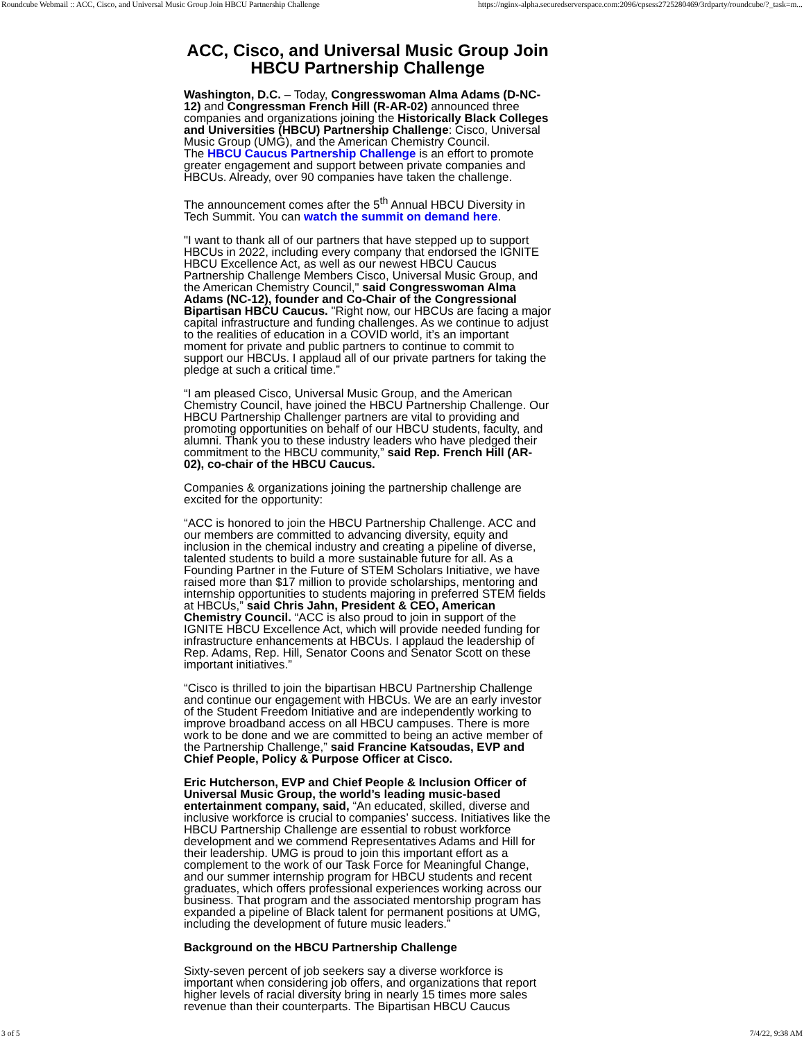Roundcube Webmail :: ACC, Cisco, and Universal Music Group Join HBCU Partnership Challenge https://nginx-alpha.securedserverspace.com:2096/cpsess2725280469/3rdparty/roundcube/?_task=m...
ACC, Cisco, and Universal Music Group Join HBCU Partnership Challenge
Washington, D.C. – Today, Congresswoman Alma Adams (D-NC-12) and Congressman French Hill (R-AR-02) announced three companies and organizations joining the Historically Black Colleges and Universities (HBCU) Partnership Challenge: Cisco, Universal Music Group (UMG), and the American Chemistry Council.
The HBCU Caucus Partnership Challenge is an effort to promote greater engagement and support between private companies and HBCUs. Already, over 90 companies have taken the challenge.
The announcement comes after the 5<sup>th</sup> Annual HBCU Diversity in Tech Summit. You can watch the summit on demand here.
"I want to thank all of our partners that have stepped up to support HBCUs in 2022, including every company that endorsed the IGNITE HBCU Excellence Act, as well as our newest HBCU Caucus Partnership Challenge Members Cisco, Universal Music Group, and the American Chemistry Council," said Congresswoman Alma Adams (NC-12), founder and Co-Chair of the Congressional Bipartisan HBCU Caucus. "Right now, our HBCUs are facing a major capital infrastructure and funding challenges. As we continue to adjust to the realities of education in a COVID world, it’s an important moment for private and public partners to continue to commit to support our HBCUs. I applaud all of our private partners for taking the pledge at such a critical time.”
“I am pleased Cisco, Universal Music Group, and the American Chemistry Council, have joined the HBCU Partnership Challenge. Our HBCU Partnership Challenger partners are vital to providing and promoting opportunities on behalf of our HBCU students, faculty, and alumni. Thank you to these industry leaders who have pledged their commitment to the HBCU community,” said Rep. French Hill (AR-02), co-chair of the HBCU Caucus.
Companies & organizations joining the partnership challenge are excited for the opportunity:
“ACC is honored to join the HBCU Partnership Challenge. ACC and our members are committed to advancing diversity, equity and inclusion in the chemical industry and creating a pipeline of diverse, talented students to build a more sustainable future for all. As a Founding Partner in the Future of STEM Scholars Initiative, we have raised more than $17 million to provide scholarships, mentoring and internship opportunities to students majoring in preferred STEM fields at HBCUs,” said Chris Jahn, President & CEO, American Chemistry Council. “ACC is also proud to join in support of the IGNITE HBCU Excellence Act, which will provide needed funding for infrastructure enhancements at HBCUs. I applaud the leadership of Rep. Adams, Rep. Hill, Senator Coons and Senator Scott on these important initiatives.”
“Cisco is thrilled to join the bipartisan HBCU Partnership Challenge and continue our engagement with HBCUs. We are an early investor of the Student Freedom Initiative and are independently working to improve broadband access on all HBCU campuses. There is more work to be done and we are committed to being an active member of the Partnership Challenge,” said Francine Katsoudas, EVP and Chief People, Policy & Purpose Officer at Cisco.
Eric Hutcherson, EVP and Chief People & Inclusion Officer of Universal Music Group, the world’s leading music-based entertainment company, said, “An educated, skilled, diverse and inclusive workforce is crucial to companies’ success. Initiatives like the HBCU Partnership Challenge are essential to robust workforce development and we commend Representatives Adams and Hill for their leadership. UMG is proud to join this important effort as a complement to the work of our Task Force for Meaningful Change, and our summer internship program for HBCU students and recent graduates, which offers professional experiences working across our business. That program and the associated mentorship program has expanded a pipeline of Black talent for permanent positions at UMG, including the development of future music leaders.”
Background on the HBCU Partnership Challenge
Sixty-seven percent of job seekers say a diverse workforce is important when considering job offers, and organizations that report higher levels of racial diversity bring in nearly 15 times more sales revenue than their counterparts. The Bipartisan HBCU Caucus
3 of 5 7/4/22, 9:38 AM